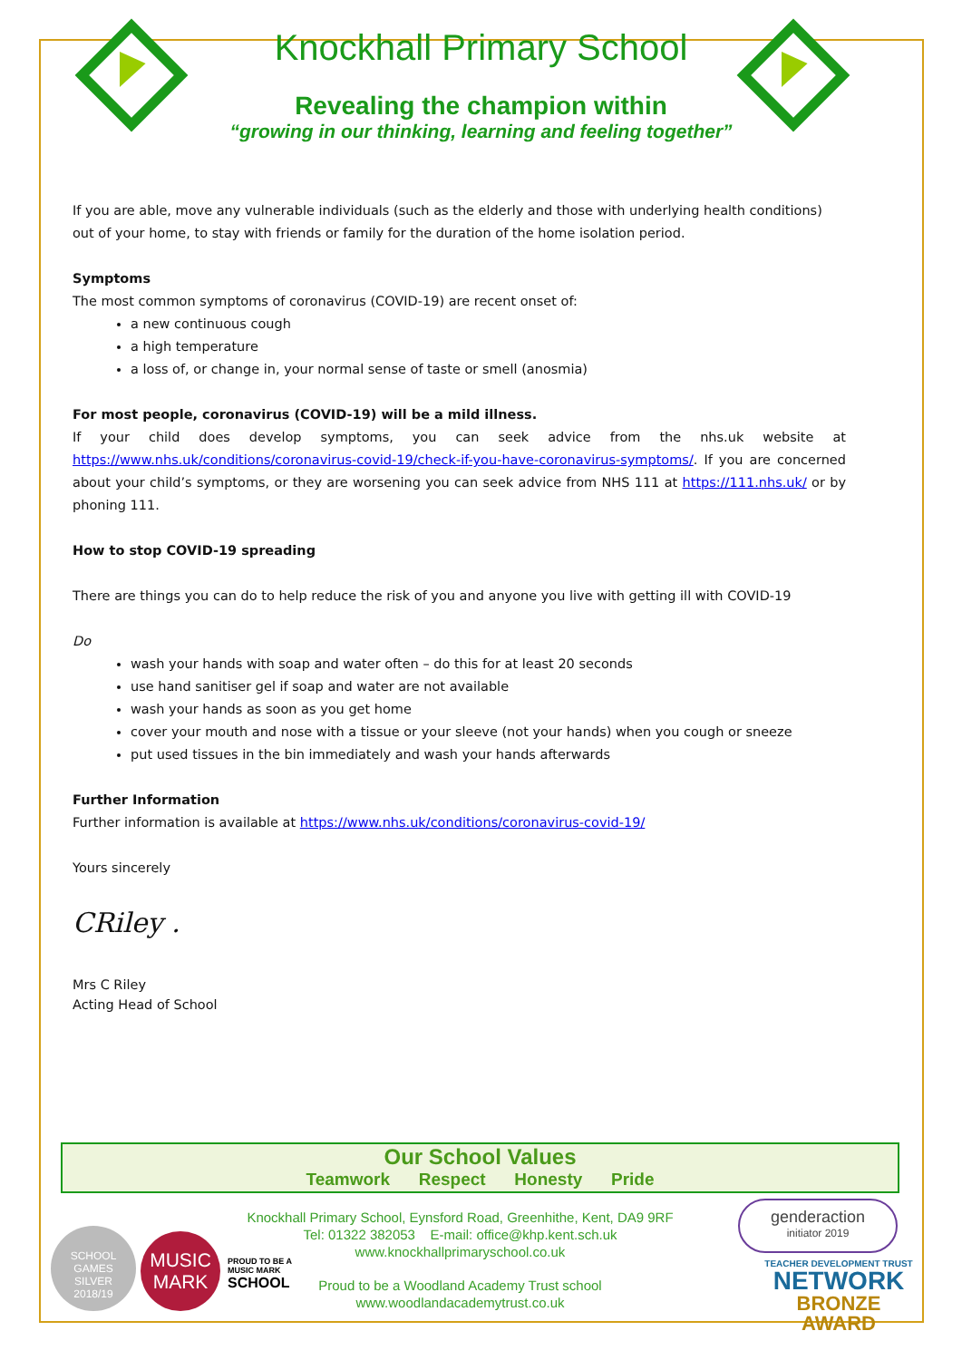Knockhall Primary School
Revealing the champion within
“growing in our thinking, learning and feeling together”
If you are able, move any vulnerable individuals (such as the elderly and those with underlying health conditions) out of your home, to stay with friends or family for the duration of the home isolation period.
Symptoms
The most common symptoms of coronavirus (COVID-19) are recent onset of:
a new continuous cough
a high temperature
a loss of, or change in, your normal sense of taste or smell (anosmia)
For most people, coronavirus (COVID-19) will be a mild illness.
If your child does develop symptoms, you can seek advice from the nhs.uk website at https://www.nhs.uk/conditions/coronavirus-covid-19/check-if-you-have-coronavirus-symptoms/. If you are concerned about your child’s symptoms, or they are worsening you can seek advice from NHS 111 at https://111.nhs.uk/ or by phoning 111.
How to stop COVID-19 spreading
There are things you can do to help reduce the risk of you and anyone you live with getting ill with COVID-19
Do
wash your hands with soap and water often – do this for at least 20 seconds
use hand sanitiser gel if soap and water are not available
wash your hands as soon as you get home
cover your mouth and nose with a tissue or your sleeve (not your hands) when you cough or sneeze
put used tissues in the bin immediately and wash your hands afterwards
Further Information
Further information is available at https://www.nhs.uk/conditions/coronavirus-covid-19/
Yours sincerely
CRiley .
Mrs C Riley
Acting Head of School
Our School Values
Teamwork Respect Honesty Pride
Knockhall Primary School, Eynsford Road, Greenhithe, Kent, DA9 9RF
Tel: 01322 382053 E-mail: office@khp.kent.sch.uk
www.knockhallprimaryschool.co.uk
Proud to be a Woodland Academy Trust school
www.woodlandacademytrust.co.uk
SCHOOL GAMES
SILVER
2018/19
MUSIC MARK
PROUD TO BE A
MUSIC MARK
SCHOOL
genderaction
initiator 2019
TEACHER DEVELOPMENT TRUST
NETWORK
BRONZE AWARD